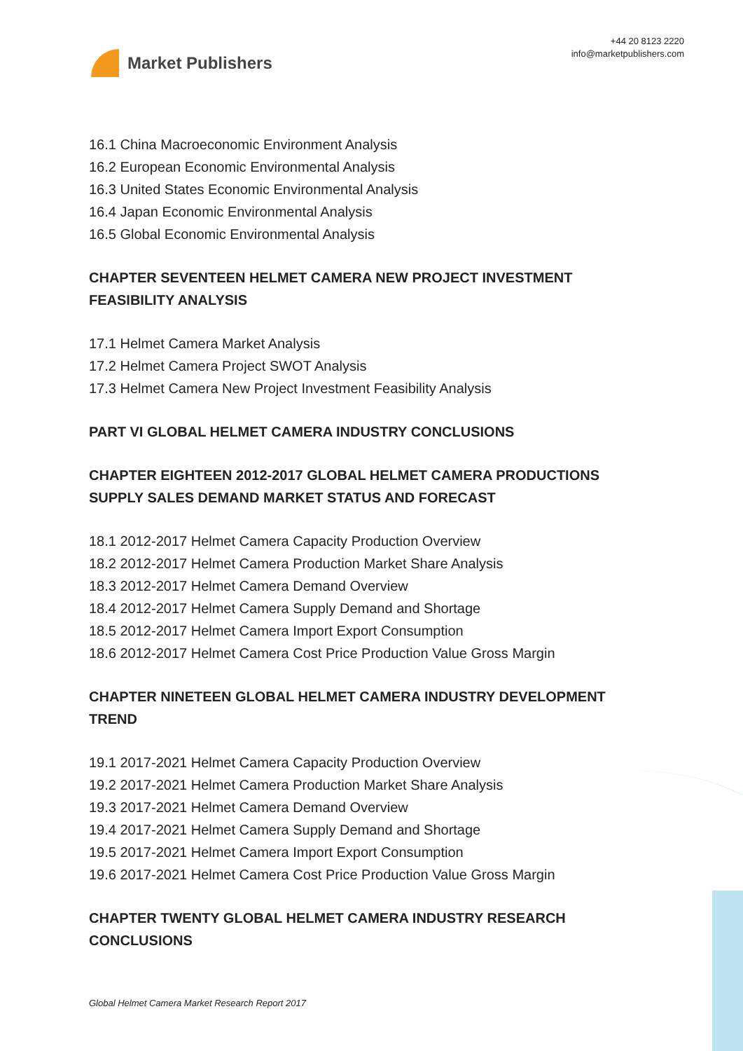Market Publishers
+44 20 8123 2220
info@marketpublishers.com
16.1 China Macroeconomic Environment Analysis
16.2 European Economic Environmental Analysis
16.3 United States Economic Environmental Analysis
16.4 Japan Economic Environmental Analysis
16.5 Global Economic Environmental Analysis
CHAPTER SEVENTEEN HELMET CAMERA NEW PROJECT INVESTMENT FEASIBILITY ANALYSIS
17.1 Helmet Camera Market Analysis
17.2 Helmet Camera Project SWOT Analysis
17.3 Helmet Camera New Project Investment Feasibility Analysis
PART VI GLOBAL HELMET CAMERA INDUSTRY CONCLUSIONS
CHAPTER EIGHTEEN 2012-2017 GLOBAL HELMET CAMERA PRODUCTIONS SUPPLY SALES DEMAND MARKET STATUS AND FORECAST
18.1 2012-2017 Helmet Camera Capacity Production Overview
18.2 2012-2017 Helmet Camera Production Market Share Analysis
18.3 2012-2017 Helmet Camera Demand Overview
18.4 2012-2017 Helmet Camera Supply Demand and Shortage
18.5 2012-2017 Helmet Camera Import Export Consumption
18.6 2012-2017 Helmet Camera Cost Price Production Value Gross Margin
CHAPTER NINETEEN GLOBAL HELMET CAMERA INDUSTRY DEVELOPMENT TREND
19.1 2017-2021 Helmet Camera Capacity Production Overview
19.2 2017-2021 Helmet Camera Production Market Share Analysis
19.3 2017-2021 Helmet Camera Demand Overview
19.4 2017-2021 Helmet Camera Supply Demand and Shortage
19.5 2017-2021 Helmet Camera Import Export Consumption
19.6 2017-2021 Helmet Camera Cost Price Production Value Gross Margin
CHAPTER TWENTY GLOBAL HELMET CAMERA INDUSTRY RESEARCH CONCLUSIONS
Global Helmet Camera Market Research Report 2017